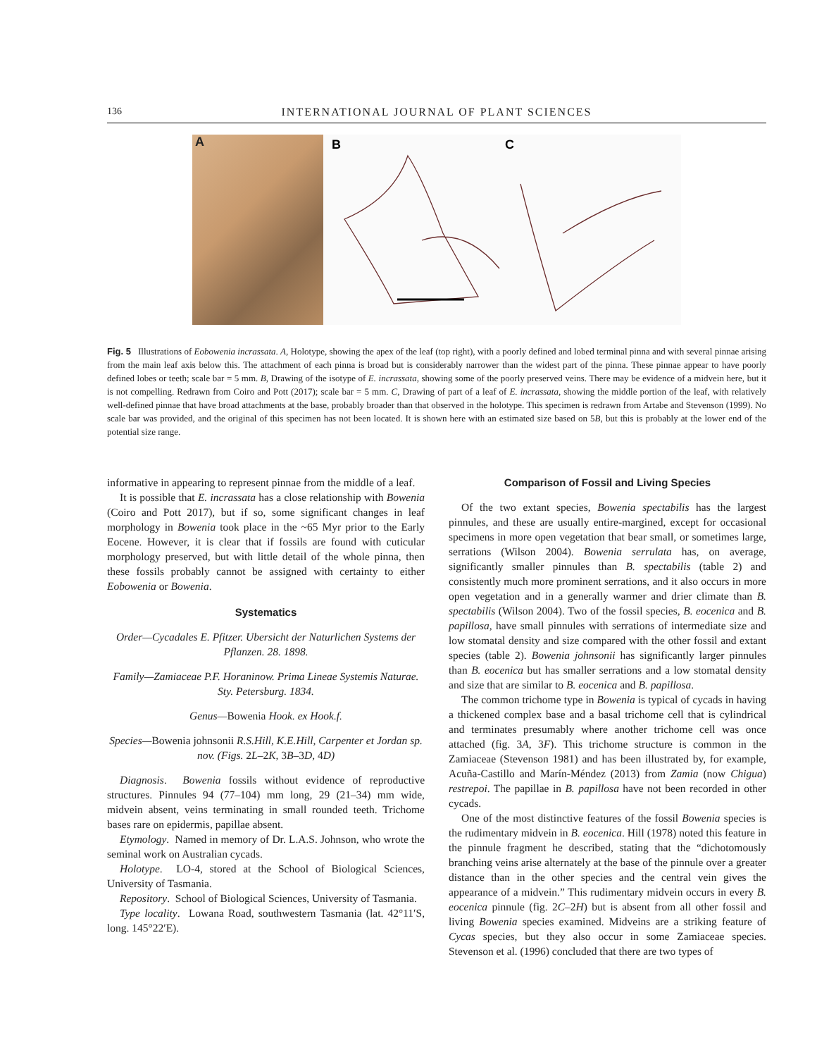136 INTERNATIONAL JOURNAL OF PLANT SCIENCES
A
B
C
Fig. 5 Illustrations of Eobowenia incrassata. A, Holotype, showing the apex of the leaf (top right), with a poorly defined and lobed terminal pinna and with several pinnae arising from the main leaf axis below this. The attachment of each pinna is broad but is considerably narrower than the widest part of the pinna. These pinnae appear to have poorly defined lobes or teeth; scale bar = 5 mm. B, Drawing of the isotype of E. incrassata, showing some of the poorly preserved veins. There may be evidence of a midvein here, but it is not compelling. Redrawn from Coiro and Pott (2017); scale bar = 5 mm. C, Drawing of part of a leaf of E. incrassata, showing the middle portion of the leaf, with relatively well-defined pinnae that have broad attachments at the base, probably broader than that observed in the holotype. This specimen is redrawn from Artabe and Stevenson (1999). No scale bar was provided, and the original of this specimen has not been located. It is shown here with an estimated size based on 5B, but this is probably at the lower end of the potential size range.
informative in appearing to represent pinnae from the middle of a leaf.
It is possible that E. incrassata has a close relationship with Bowenia (Coiro and Pott 2017), but if so, some significant changes in leaf morphology in Bowenia took place in the ~65 Myr prior to the Early Eocene. However, it is clear that if fossils are found with cuticular morphology preserved, but with little detail of the whole pinna, then these fossils probably cannot be assigned with certainty to either Eobowenia or Bowenia.
Systematics
Order—Cycadales E. Pfitzer. Ubersicht der Naturlichen Systems der Pflanzen. 28. 1898.
Family—Zamiaceae P.F. Horaninow. Prima Lineae Systemis Naturae. Sty. Petersburg. 1834.
Genus—Bowenia Hook. ex Hook.f.
Species—Bowenia johnsonii R.S.Hill, K.E.Hill, Carpenter et Jordan sp. nov. (Figs. 2 L–2 K, 3 B–3 D, 4 D)
Diagnosis. Bowenia fossils without evidence of reproductive structures. Pinnules 94 (77–104) mm long, 29 (21–34) mm wide, midvein absent, veins terminating in small rounded teeth. Trichome bases rare on epidermis, papillae absent.
Etymology. Named in memory of Dr. L.A.S. Johnson, who wrote the seminal work on Australian cycads.
Holotype. LO-4, stored at the School of Biological Sciences, University of Tasmania.
Repository. School of Biological Sciences, University of Tasmania.
Type locality. Lowana Road, southwestern Tasmania (lat. 42°11′S, long. 145°22′E).
Comparison of Fossil and Living Species
Of the two extant species, Bowenia spectabilis has the largest pinnules, and these are usually entire-margined, except for occasional specimens in more open vegetation that bear small, or sometimes large, serrations (Wilson 2004). Bowenia serrulata has, on average, significantly smaller pinnules than B. spectabilis (table 2) and consistently much more prominent serrations, and it also occurs in more open vegetation and in a generally warmer and drier climate than B. spectabilis (Wilson 2004). Two of the fossil species, B. eocenica and B. papillosa, have small pinnules with serrations of intermediate size and low stomatal density and size compared with the other fossil and extant species (table 2). Bowenia johnsonii has significantly larger pinnules than B. eocenica but has smaller serrations and a low stomatal density and size that are similar to B. eocenica and B. papillosa.
The common trichome type in Bowenia is typical of cycads in having a thickened complex base and a basal trichome cell that is cylindrical and terminates presumably where another trichome cell was once attached (fig. 3A, 3F). This trichome structure is common in the Zamiaceae (Stevenson 1981) and has been illustrated by, for example, Acuña-Castillo and Marín-Méndez (2013) from Zamia (now Chigua) restrepoi. The papillae in B. papillosa have not been recorded in other cycads.
One of the most distinctive features of the fossil Bowenia species is the rudimentary midvein in B. eocenica. Hill (1978) noted this feature in the pinnule fragment he described, stating that the “dichotomously branching veins arise alternately at the base of the pinnule over a greater distance than in the other species and the central vein gives the appearance of a midvein.” This rudimentary midvein occurs in every B. eocenica pinnule (fig. 2C–2H) but is absent from all other fossil and living Bowenia species examined. Midveins are a striking feature of Cycas species, but they also occur in some Zamiaceae species. Stevenson et al. (1996) concluded that there are two types of